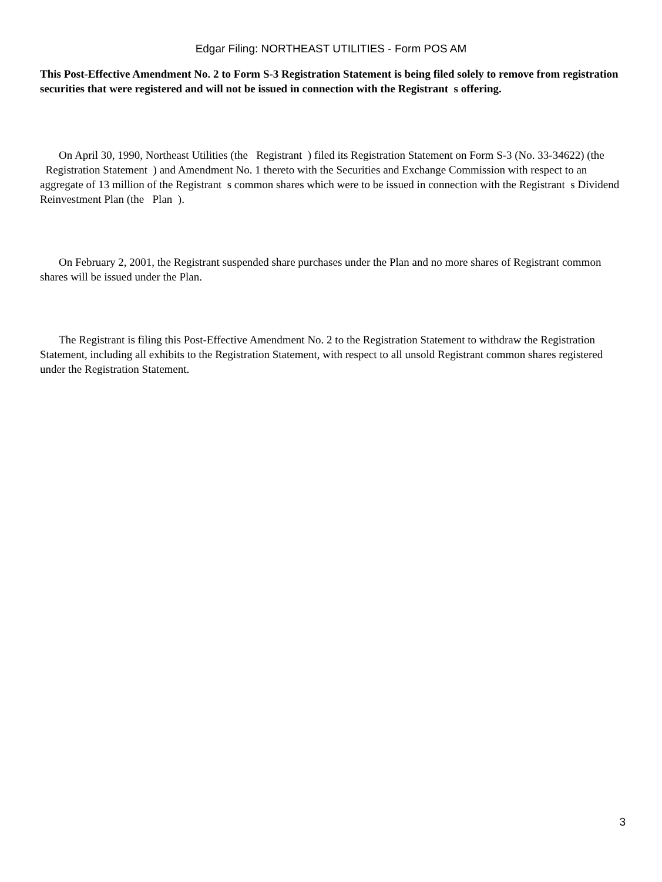Edgar Filing: NORTHEAST UTILITIES - Form POS AM
This Post-Effective Amendment No. 2 to Form S-3 Registration Statement is being filed solely to remove from registration securities that were registered and will not be issued in connection with the Registrant s offering.
On April 30, 1990, Northeast Utilities (the Registrant ) filed its Registration Statement on Form S-3 (No. 33-34622) (the Registration Statement ) and Amendment No. 1 thereto with the Securities and Exchange Commission with respect to an aggregate of 13 million of the Registrant s common shares which were to be issued in connection with the Registrant s Dividend Reinvestment Plan (the Plan ).
On February 2, 2001, the Registrant suspended share purchases under the Plan and no more shares of Registrant common shares will be issued under the Plan.
The Registrant is filing this Post-Effective Amendment No. 2 to the Registration Statement to withdraw the Registration Statement, including all exhibits to the Registration Statement, with respect to all unsold Registrant common shares registered under the Registration Statement.
3